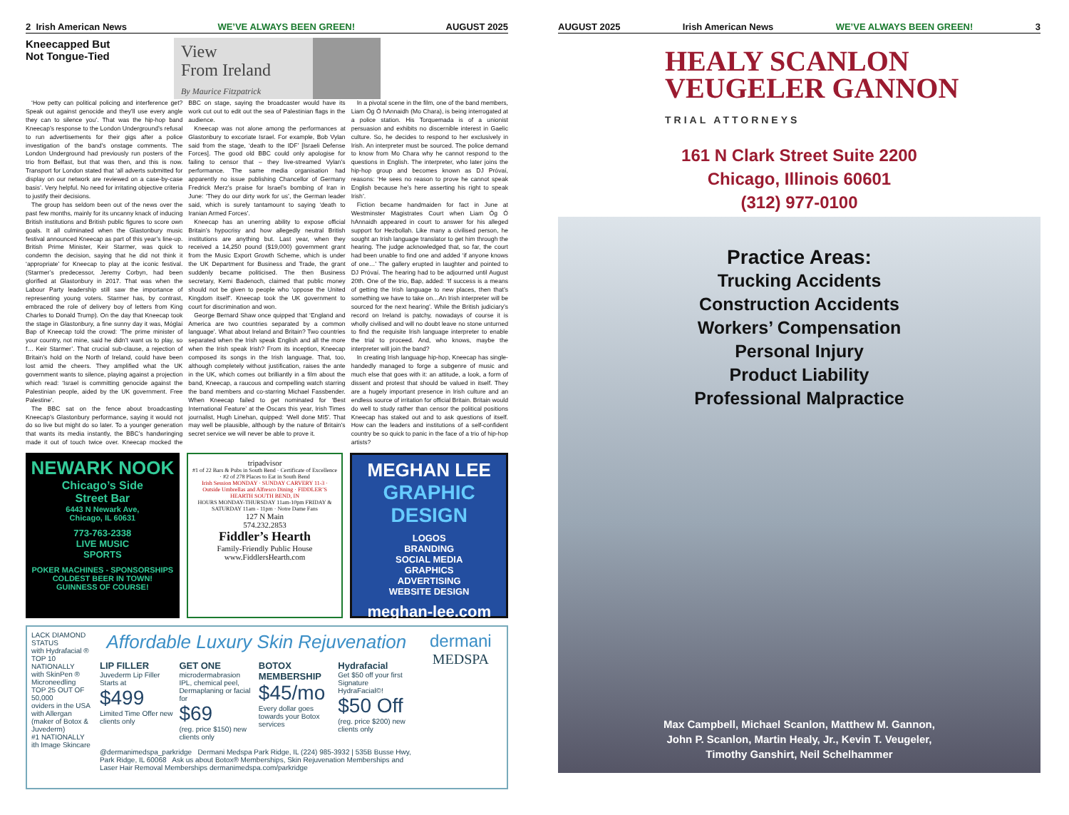2 Irish American News WE’VE ALWAYS BEEN GREEN! AUGUST 2025
Kneecapped But
Not Tongue-Tied
View
From Ireland
By Maurice Fitzpatrick
‘How petty can political policing and interference get? Speak out against genocide and they’ll use every angle they can to silence you’. That was the hip-hop band Kneecap’s response to the London Underground’s refusal to run advertisements for their gigs after a police investigation of the band’s onstage comments. The London Underground had previously run posters of the trio from Belfast, but that was then, and this is now. Transport for London stated that ‘all adverts submitted for display on our network are reviewed on a case-by-case basis’. Very helpful. No need for irritating objective criteria to justify their decisions.
The group has seldom been out of the news over the past few months, mainly for its uncanny knack of inducing British institutions and British public figures to score own goals. It all culminated when the Glastonbury music festival announced Kneecap as part of this year’s line-up. British Prime Minister, Keir Starmer, was quick to condemn the decision, saying that he did not think it ‘appropriate’ for Kneecap to play at the iconic festival. (Starmer’s predecessor, Jeremy Corbyn, had been glorified at Glastonbury in 2017. That was when the Labour Party leadership still saw the importance of representing young voters. Starmer has, by contrast, embraced the role of delivery boy of letters from King Charles to Donald Trump). On the day that Kneecap took the stage in Glastonbury, a fine sunny day it was, Móglaí Bap of Kneecap told the crowd: ‘The prime minister of your country, not mine, said he didn’t want us to play, so f… Keir Starmer’. That crucial sub-clause, a rejection of Britain’s hold on the North of Ireland, could have been lost amid the cheers. They amplified what the UK government wants to silence, playing against a projection which read: ‘Israel is committing genocide against the Palestinian people, aided by the UK government. Free Palestine’.
The BBC sat on the fence about broadcasting Kneecap’s Glastonbury performance, saying it would not do so live but might do so later. To a younger generation that wants its media instantly, the BBC’s handwringing made it out of touch twice over. Kneecap mocked the BBC on stage, saying the broadcaster would have its work cut out to edit out the sea of Palestinian flags in the audience.
Kneecap was not alone among the performances at Glastonbury to excoriate Israel. For example, Bob Vylan said from the stage, ‘death to the IDF’ [Israeli Defense Forces]. The good old BBC could only apologise for failing to censor that – they live-streamed Vylan’s performance. The same media organisation had apparently no issue publishing Chancellor of Germany Fredrick Merz’s praise for Israel’s bombing of Iran in June: ‘They do our dirty work for us’, the German leader said, which is surely tantamount to saying ‘death to Iranian Armed Forces’.
Kneecap has an unerring ability to expose official Britain’s hypocrisy and how allegedly neutral British institutions are anything but. Last year, when they received a 14,250 pound ($19,000) government grant from the Music Export Growth Scheme, which is under the UK Department for Business and Trade, the grant suddenly became politicised. The then Business secretary, Kemi Badenoch, claimed that public money should not be given to people who ‘oppose the United Kingdom itself’. Kneecap took the UK government to court for discrimination and won.
George Bernard Shaw once quipped that ‘England and America are two countries separated by a common language’. What about Ireland and Britain? Two countries separated when the Irish speak English and all the more when the Irish speak Irish? From its inception, Kneecap composed its songs in the Irish language. That, too, although completely without justification, raises the ante in the UK, which comes out brilliantly in a film about the band, Kneecap, a raucous and compelling watch starring the band members and co-starring Michael Fassbender. When Kneecap failed to get nominated for ‘Best International Feature’ at the Oscars this year, Irish Times journalist, Hugh Linehan, quipped: ‘Well done MI5’. That may well be plausible, although by the nature of Britain’s secret service we will never be able to prove it.
In a pivotal scene in the film, one of the band members, Liam Óg Ó hAnnaidh (Mo Chara), is being interrogated at a police station. His Torquemada is of a unionist persuasion and exhibits no discernible interest in Gaelic culture. So, he decides to respond to her exclusively in Irish. An interpreter must be sourced. The police demand to know from Mo Chara why he cannot respond to the questions in English. The interpreter, who later joins the hip-hop group and becomes known as DJ Próvaí, reasons: ‘He sees no reason to prove he cannot speak English because he’s here asserting his right to speak Irish’.
Fiction became handmaiden for fact in June at Westminster Magistrates Court when Liam Óg Ó hAnnaidh appeared in court to answer for his alleged support for Hezbollah. Like many a civilised person, he sought an Irish language translator to get him through the hearing. The judge acknowledged that, so far, the court had been unable to find one and added ‘if anyone knows of one…’ The gallery erupted in laughter and pointed to DJ Próvaí. The hearing had to be adjourned until August 20th. One of the trio, Bap, added: ‘If success is a means of getting the Irish language to new places, then that’s something we have to take on…An Irish interpreter will be sourced for the next hearing’. While the British judiciary’s record on Ireland is patchy, nowadays of course it is wholly civilised and will no doubt leave no stone unturned to find the requisite Irish language interpreter to enable the trial to proceed. And, who knows, maybe the interpreter will join the band?
In creating Irish language hip-hop, Kneecap has single-handedly managed to forge a subgenre of music and much else that goes with it: an attitude, a look, a form of dissent and protest that should be valued in itself. They are a hugely important presence in Irish culture and an endless source of irritation for official Britain. Britain would do well to study rather than censor the political positions Kneecap has staked out and to ask questions of itself. How can the leaders and institutions of a self-confident country be so quick to panic in the face of a trio of hip-hop artists?
NEWARK NOOK
Chicago’s Side
Street Bar
6443 N Newark Ave,
Chicago, IL 60631
773-763-2338
LIVE MUSIC
SPORTS
POKER MACHINES - SPONSORSHIPS
COLDEST BEER IN TOWN!
GUINNESS OF COURSE!
tripadvisor
#1 of 22 Bars & Pubs in South Bend · Certificate of Excellence · #2 of 278 Places to Eat in South Bend
Irish Session MONDAY · SUNDAY CARVERY 11-3 · Outside Umbrellas and Alfresco Dining · FIDDLER’S HEARTH SOUTH BEND, IN
HOURS MONDAY-THURSDAY 11am-10pm FRIDAY & SATURDAY 11am - 11pm · Notre Dame Fans
127 N Main
574.232.2853
Fiddler’s Hearth
Family-Friendly Public House
www.FiddlersHearth.com
MEGHAN LEE
GRAPHIC DESIGN
LOGOS
BRANDING
SOCIAL MEDIA
GRAPHICS
ADVERTISING
WEBSITE DESIGN
meghan-lee.com
LACK DIAMOND STATUS
with Hydrafacial ®
TOP 10 NATIONALLY
with SkinPen ® Microneedling
TOP 25 OUT OF 50,000
oviders in the USA with Allergan
(maker of Botox & Juvederm)
#1 NATIONALLY
ith Image Skincare
Affordable Luxury Skin Rejuvenation
LIP FILLER
Juvederm Lip Filler Starts at
$499
Limited Time Offer new clients only
GET ONE
microdermabrasion IPL, chemical peel, Dermaplaning or facial for
$69
(reg. price $150) new clients only
BOTOX MEMBERSHIP
$45/mo
Every dollar goes towards your Botox services
Hydrafacial
Get $50 off your first Signature HydraFacial©!
$50 Off
(reg. price $200) new clients only
@dermanimedspa_parkridge Dermani Medspa Park Ridge, IL (224) 985-3932 | 535B Busse Hwy, Park Ridge, IL 60068 Ask us about Botox® Memberships, Skin Rejuvenation Memberships and Laser Hair Removal Memberships dermanimedspa.com/parkridge
dermani
MEDSPA
AUGUST 2025 Irish American News WE’VE ALWAYS BEEN GREEN! 3
HEALY SCANLON
VEUGELER GANNON
TRIAL ATTORNEYS
161 N Clark Street Suite 2200
Chicago, Illinois 60601
(312) 977-0100
Practice Areas:
Trucking Accidents
Construction Accidents
Workers’ Compensation
Personal Injury
Product Liability
Professional Malpractice
Max Campbell, Michael Scanlon, Matthew M. Gannon,
John P. Scanlon, Martin Healy, Jr., Kevin T. Veugeler,
Timothy Ganshirt, Neil Schelhammer